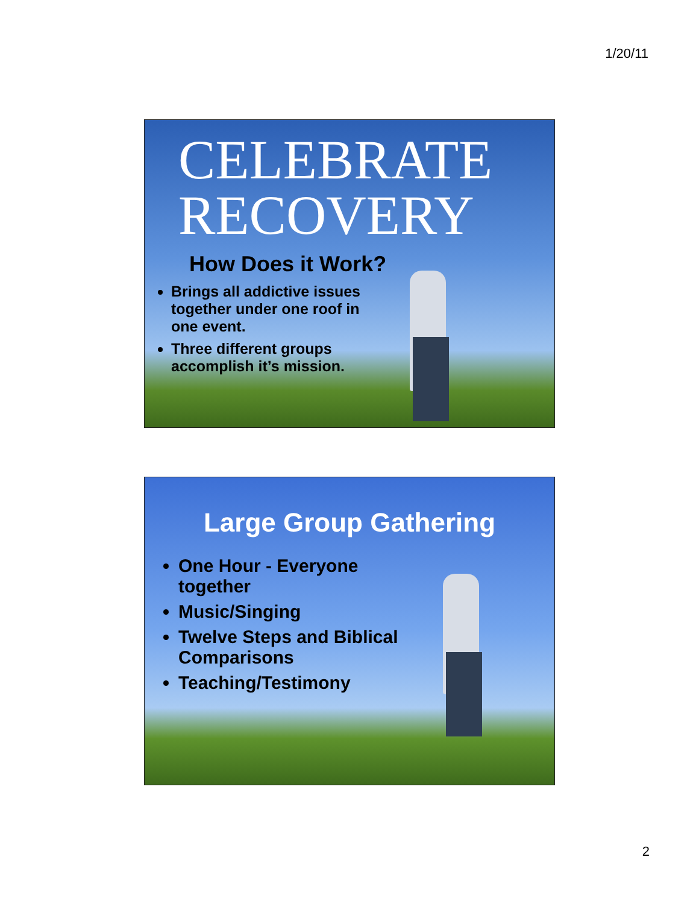1/20/11
CELEBRATE
RECOVERY
How Does it Work?
Brings all addictive issues together under one roof in one event.
Three different groups accomplish it’s mission.
Large Group Gathering
One Hour - Everyone together
Music/Singing
Twelve Steps and Biblical Comparisons
Teaching/Testimony
2